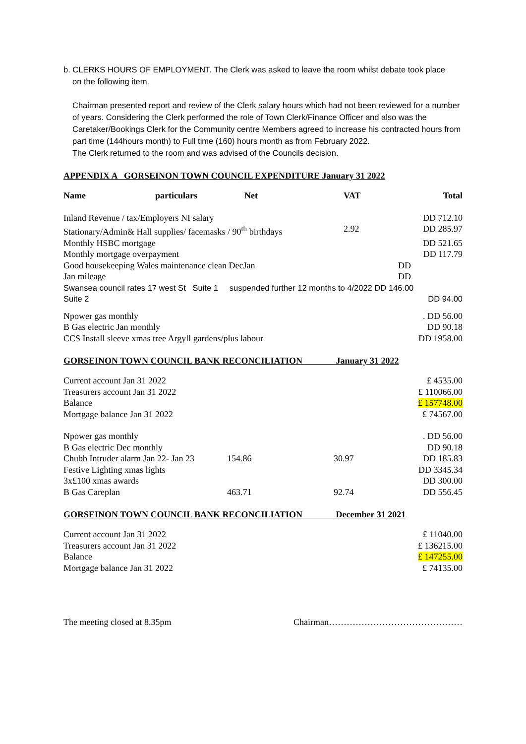b. CLERKS HOURS OF EMPLOYMENT. The Clerk was asked to leave the room whilst debate took place
on the following item.
Chairman presented report and review of the Clerk salary hours which had not been reviewed for a number of years. Considering the Clerk performed the role of Town Clerk/Finance Officer and also was the Caretaker/Bookings Clerk for the Community centre Members agreed to increase his contracted hours from part time (144hours month) to Full time (160) hours month as from February 2022.
The Clerk returned to the room and was advised of the Councils decision.
APPENDIX A GORSEINON TOWN COUNCIL EXPENDITURE January 31 2022
| Name | particulars | Net | VAT | Total |
| --- | --- | --- | --- | --- |
| Inland Revenue / tax/Employers NI salary | | | | DD 712.10 |
| Stationary/Admin& Hall supplies/ facemasks / 90<sup>th</sup> birthdays | | | 2.92 | DD 285.97 |
| Monthly HSBC mortgage | | | | DD 521.65 |
| Monthly mortgage overpayment | | | | DD 117.79 |
| Good housekeeping Wales maintenance clean DecJan | | | | DD |
| Jan mileage | | | | DD |
| Swansea council rates 17 west St Suite 1 suspended further 12 months to 4/2022 DD 146.00 | | | | |
| Suite 2 | | | | DD 94.00 |
| Npower gas monthly | | | | . DD 56.00 |
| B Gas electric Jan monthly | | | | DD 90.18 |
| CCS Install sleeve xmas tree Argyll gardens/plus labour | | | | DD 1958.00 |
GORSEINON TOWN COUNCIL BANK RECONCILIATION January 31 2022
| Current account Jan 31 2022 | £ 4535.00 |
| Treasurers account Jan 31 2022 | £ 110066.00 |
| Balance | £ 157748.00 |
| Mortgage balance Jan 31 2022 | £ 74567.00 |
| Npower gas monthly | | | . DD 56.00 |
| B Gas electric Dec monthly | | | DD 90.18 |
| Chubb Intruder alarm Jan 22- Jan 23 | 154.86 | 30.97 | DD 185.83 |
| Festive Lighting xmas lights | | | DD 3345.34 |
| 3x£100 xmas awards | | | DD 300.00 |
| B Gas Careplan | 463.71 | 92.74 | DD 556.45 |
GORSEINON TOWN COUNCIL BANK RECONCILIATION December 31 2021
| Current account Jan 31 2022 | £ 11040.00 |
| Treasurers account Jan 31 2022 | £ 136215.00 |
| Balance | £ 147255.00 |
| Mortgage balance Jan 31 2022 | £ 74135.00 |
The meeting closed at 8.35pm Chairman………………………………………